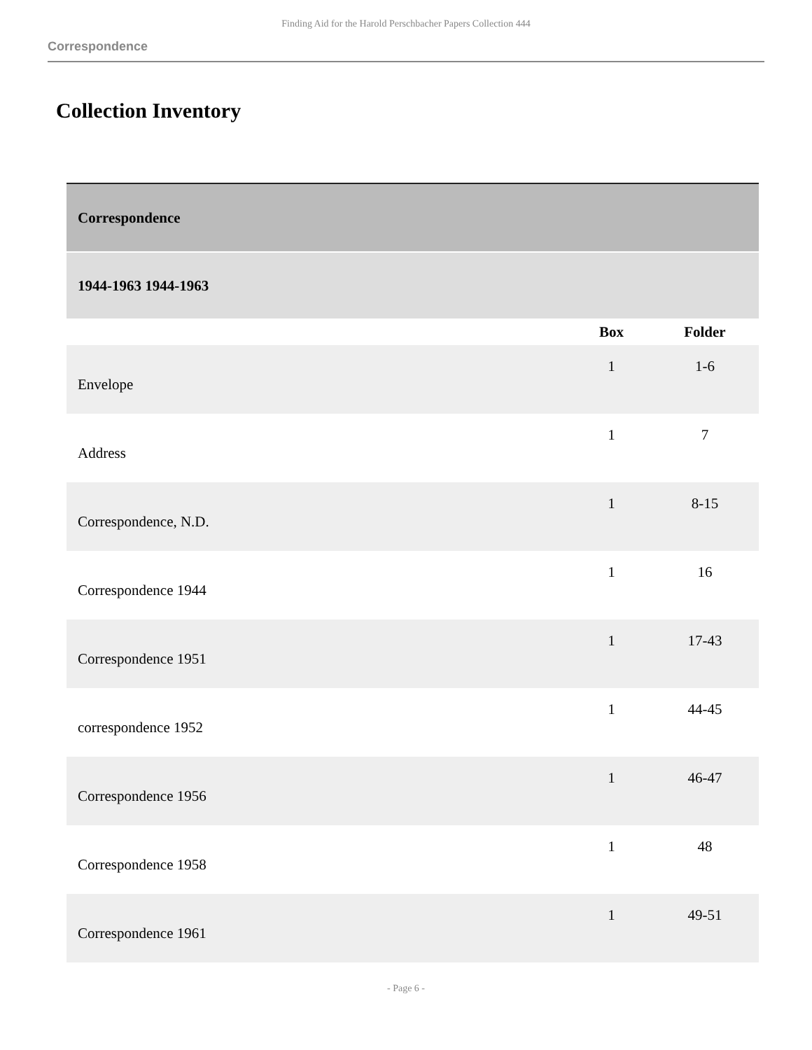Finding Aid for the Harold Perschbacher Papers Collection 444
Correspondence
Collection Inventory
| Correspondence | | |
| 1944-1963 1944-1963 | | |
| | Box | Folder |
| Envelope | 1 | 1-6 |
| Address | 1 | 7 |
| Correspondence, N.D. | 1 | 8-15 |
| Correspondence 1944 | 1 | 16 |
| Correspondence 1951 | 1 | 17-43 |
| correspondence 1952 | 1 | 44-45 |
| Correspondence 1956 | 1 | 46-47 |
| Correspondence 1958 | 1 | 48 |
| Correspondence 1961 | 1 | 49-51 |
- Page 6 -